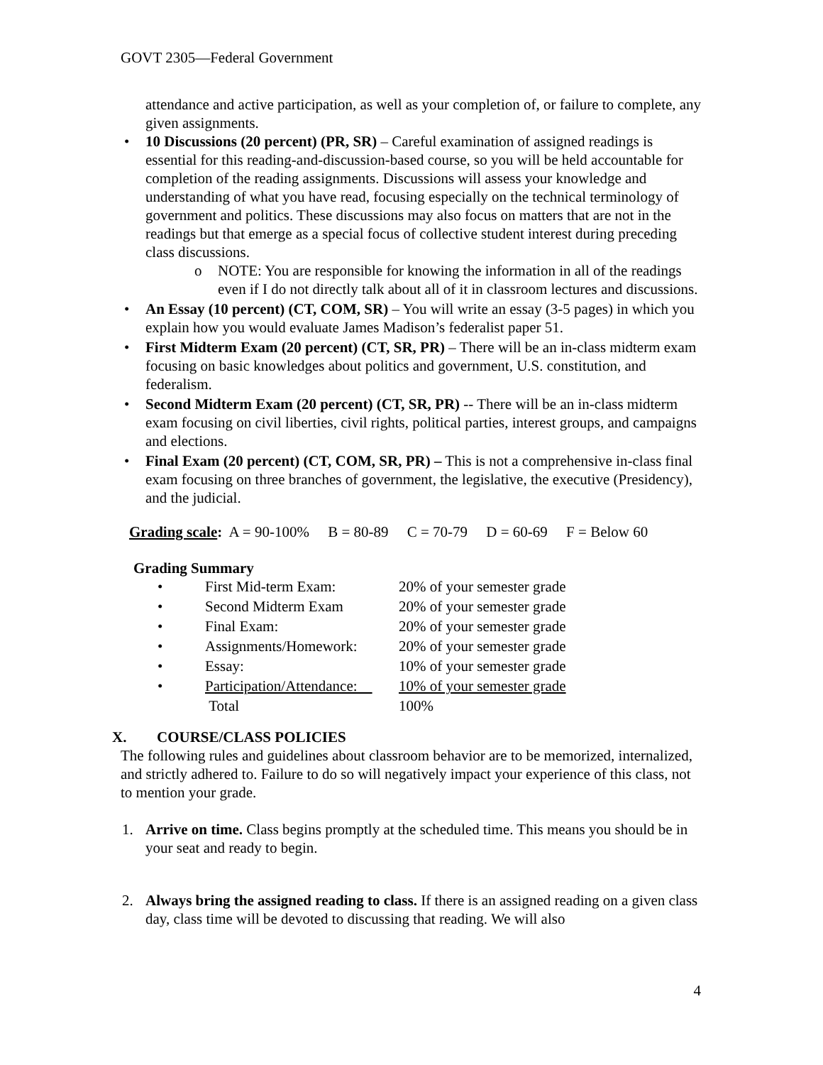GOVT 2305—Federal Government
attendance and active participation, as well as your completion of, or failure to complete, any given assignments.
• 10 Discussions (20 percent) (PR, SR) – Careful examination of assigned readings is essential for this reading-and-discussion-based course, so you will be held accountable for completion of the reading assignments. Discussions will assess your knowledge and understanding of what you have read, focusing especially on the technical terminology of government and politics. These discussions may also focus on matters that are not in the readings but that emerge as a special focus of collective student interest during preceding class discussions.
o NOTE: You are responsible for knowing the information in all of the readings even if I do not directly talk about all of it in classroom lectures and discussions.
• An Essay (10 percent) (CT, COM, SR) – You will write an essay (3-5 pages) in which you explain how you would evaluate James Madison’s federalist paper 51.
• First Midterm Exam (20 percent) (CT, SR, PR) – There will be an in-class midterm exam focusing on basic knowledges about politics and government, U.S. constitution, and federalism.
• Second Midterm Exam (20 percent) (CT, SR, PR) -- There will be an in-class midterm exam focusing on civil liberties, civil rights, political parties, interest groups, and campaigns and elections.
• Final Exam (20 percent) (CT, COM, SR, PR) – This is not a comprehensive in-class final exam focusing on three branches of government, the legislative, the executive (Presidency), and the judicial.
Grading scale: A = 90-100% B = 80-89 C = 70-79 D = 60-69 F = Below 60
Grading Summary
• First Mid-term Exam: 20% of your semester grade
• Second Midterm Exam 20% of your semester grade
• Final Exam: 20% of your semester grade
• Assignments/Homework: 20% of your semester grade
• Essay: 10% of your semester grade
• Participation/Attendance: 10% of your semester grade
Total 100%
X. COURSE/CLASS POLICIES
The following rules and guidelines about classroom behavior are to be memorized, internalized, and strictly adhered to. Failure to do so will negatively impact your experience of this class, not to mention your grade.
1. Arrive on time. Class begins promptly at the scheduled time. This means you should be in your seat and ready to begin.
2. Always bring the assigned reading to class. If there is an assigned reading on a given class day, class time will be devoted to discussing that reading. We will also
4